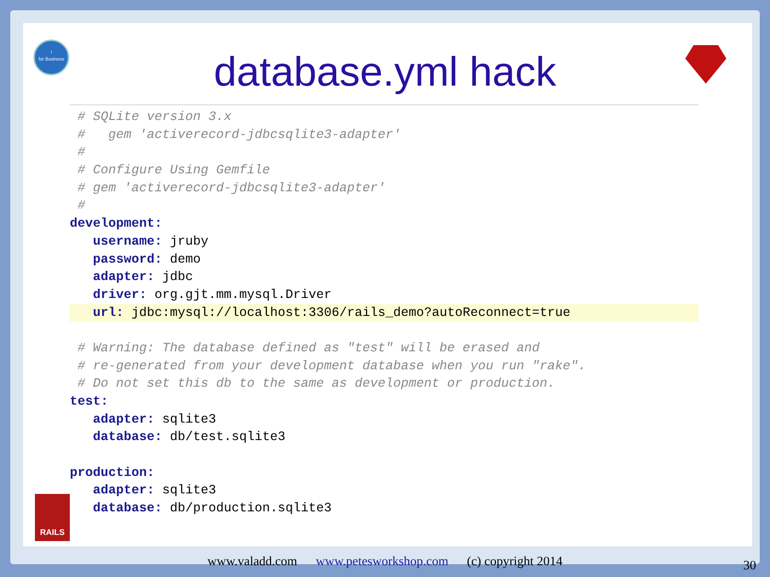i
for Business
database.yml hack
# SQLite version 3.x
# gem 'activerecord-jdbcsqlite3-adapter'
#
# Configure Using Gemfile
# gem 'activerecord-jdbcsqlite3-adapter'
#
development:
username: jruby
password: demo
adapter: jdbc
driver: org.gjt.mm.mysql.Driver
url: jdbc:mysql://localhost:3306/rails_demo?autoReconnect=true
# Warning: The database defined as "test" will be erased and
# re-generated from your development database when you run "rake".
# Do not set this db to the same as development or production.
test:
adapter: sqlite3
database: db/test.sqlite3
production:
adapter: sqlite3
database: db/production.sqlite3
RAILS
www.valadd.com www.petesworkshop.com (c) copyright 2014 30